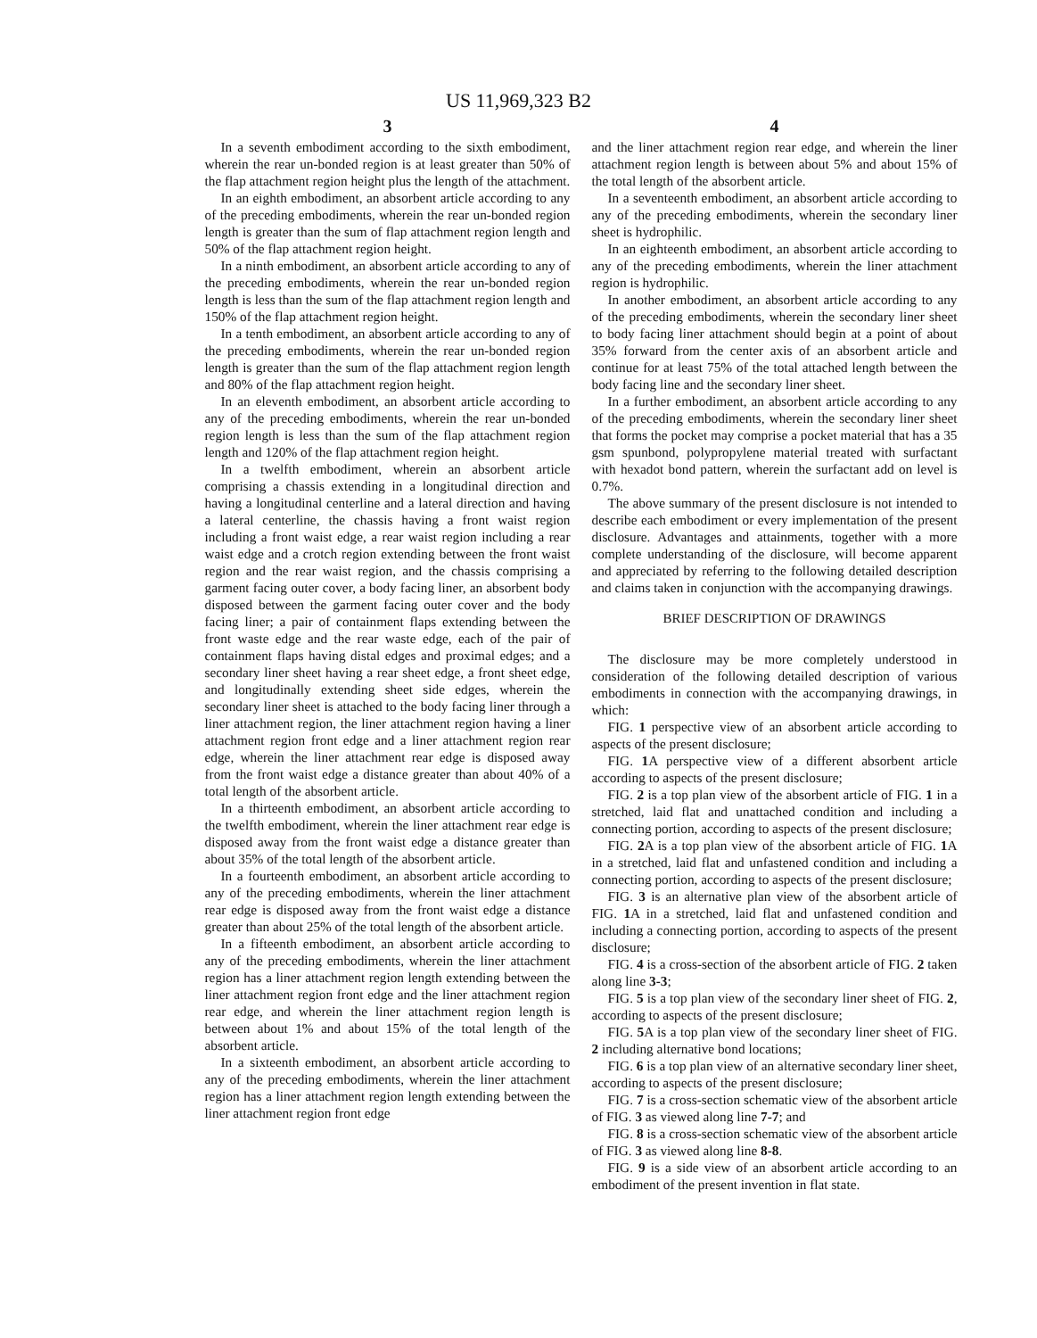US 11,969,323 B2
3
In a seventh embodiment according to the sixth embodiment, wherein the rear un-bonded region is at least greater than 50% of the flap attachment region height plus the length of the attachment.
In an eighth embodiment, an absorbent article according to any of the preceding embodiments, wherein the rear un-bonded region length is greater than the sum of flap attachment region length and 50% of the flap attachment region height.
In a ninth embodiment, an absorbent article according to any of the preceding embodiments, wherein the rear un-bonded region length is less than the sum of the flap attachment region length and 150% of the flap attachment region height.
In a tenth embodiment, an absorbent article according to any of the preceding embodiments, wherein the rear un-bonded region length is greater than the sum of the flap attachment region length and 80% of the flap attachment region height.
In an eleventh embodiment, an absorbent article according to any of the preceding embodiments, wherein the rear un-bonded region length is less than the sum of the flap attachment region length and 120% of the flap attachment region height.
In a twelfth embodiment, wherein an absorbent article comprising a chassis extending in a longitudinal direction and having a longitudinal centerline and a lateral direction and having a lateral centerline, the chassis having a front waist region including a front waist edge, a rear waist region including a rear waist edge and a crotch region extending between the front waist region and the rear waist region, and the chassis comprising a garment facing outer cover, a body facing liner, an absorbent body disposed between the garment facing outer cover and the body facing liner; a pair of containment flaps extending between the front waste edge and the rear waste edge, each of the pair of containment flaps having distal edges and proximal edges; and a secondary liner sheet having a rear sheet edge, a front sheet edge, and longitudinally extending sheet side edges, wherein the secondary liner sheet is attached to the body facing liner through a liner attachment region, the liner attachment region having a liner attachment region front edge and a liner attachment region rear edge, wherein the liner attachment rear edge is disposed away from the front waist edge a distance greater than about 40% of a total length of the absorbent article.
In a thirteenth embodiment, an absorbent article according to the twelfth embodiment, wherein the liner attachment rear edge is disposed away from the front waist edge a distance greater than about 35% of the total length of the absorbent article.
In a fourteenth embodiment, an absorbent article according to any of the preceding embodiments, wherein the liner attachment rear edge is disposed away from the front waist edge a distance greater than about 25% of the total length of the absorbent article.
In a fifteenth embodiment, an absorbent article according to any of the preceding embodiments, wherein the liner attachment region has a liner attachment region length extending between the liner attachment region front edge and the liner attachment region rear edge, and wherein the liner attachment region length is between about 1% and about 15% of the total length of the absorbent article.
In a sixteenth embodiment, an absorbent article according to any of the preceding embodiments, wherein the liner attachment region has a liner attachment region length extending between the liner attachment region front edge
4
and the liner attachment region rear edge, and wherein the liner attachment region length is between about 5% and about 15% of the total length of the absorbent article.
In a seventeenth embodiment, an absorbent article according to any of the preceding embodiments, wherein the secondary liner sheet is hydrophilic.
In an eighteenth embodiment, an absorbent article according to any of the preceding embodiments, wherein the liner attachment region is hydrophilic.
In another embodiment, an absorbent article according to any of the preceding embodiments, wherein the secondary liner sheet to body facing liner attachment should begin at a point of about 35% forward from the center axis of an absorbent article and continue for at least 75% of the total attached length between the body facing line and the secondary liner sheet.
In a further embodiment, an absorbent article according to any of the preceding embodiments, wherein the secondary liner sheet that forms the pocket may comprise a pocket material that has a 35 gsm spunbond, polypropylene material treated with surfactant with hexadot bond pattern, wherein the surfactant add on level is 0.7%.
The above summary of the present disclosure is not intended to describe each embodiment or every implementation of the present disclosure. Advantages and attainments, together with a more complete understanding of the disclosure, will become apparent and appreciated by referring to the following detailed description and claims taken in conjunction with the accompanying drawings.
BRIEF DESCRIPTION OF DRAWINGS
The disclosure may be more completely understood in consideration of the following detailed description of various embodiments in connection with the accompanying drawings, in which:
FIG. 1 perspective view of an absorbent article according to aspects of the present disclosure;
FIG. 1 A perspective view of a different absorbent article according to aspects of the present disclosure;
FIG. 2 is a top plan view of the absorbent article of FIG. 1 in a stretched, laid flat and unattached condition and including a connecting portion, according to aspects of the present disclosure;
FIG. 2 A is a top plan view of the absorbent article of FIG. 1 A in a stretched, laid flat and unfastened condition and including a connecting portion, according to aspects of the present disclosure;
FIG. 3 is an alternative plan view of the absorbent article of FIG. 1 A in a stretched, laid flat and unfastened condition and including a connecting portion, according to aspects of the present disclosure;
FIG. 4 is a cross-section of the absorbent article of FIG. 2 taken along line 3-3;
FIG. 5 is a top plan view of the secondary liner sheet of FIG. 2, according to aspects of the present disclosure;
FIG. 5 A is a top plan view of the secondary liner sheet of FIG. 2 including alternative bond locations;
FIG. 6 is a top plan view of an alternative secondary liner sheet, according to aspects of the present disclosure;
FIG. 7 is a cross-section schematic view of the absorbent article of FIG. 3 as viewed along line 7-7; and
FIG. 8 is a cross-section schematic view of the absorbent article of FIG. 3 as viewed along line 8-8.
FIG. 9 is a side view of an absorbent article according to an embodiment of the present invention in flat state.